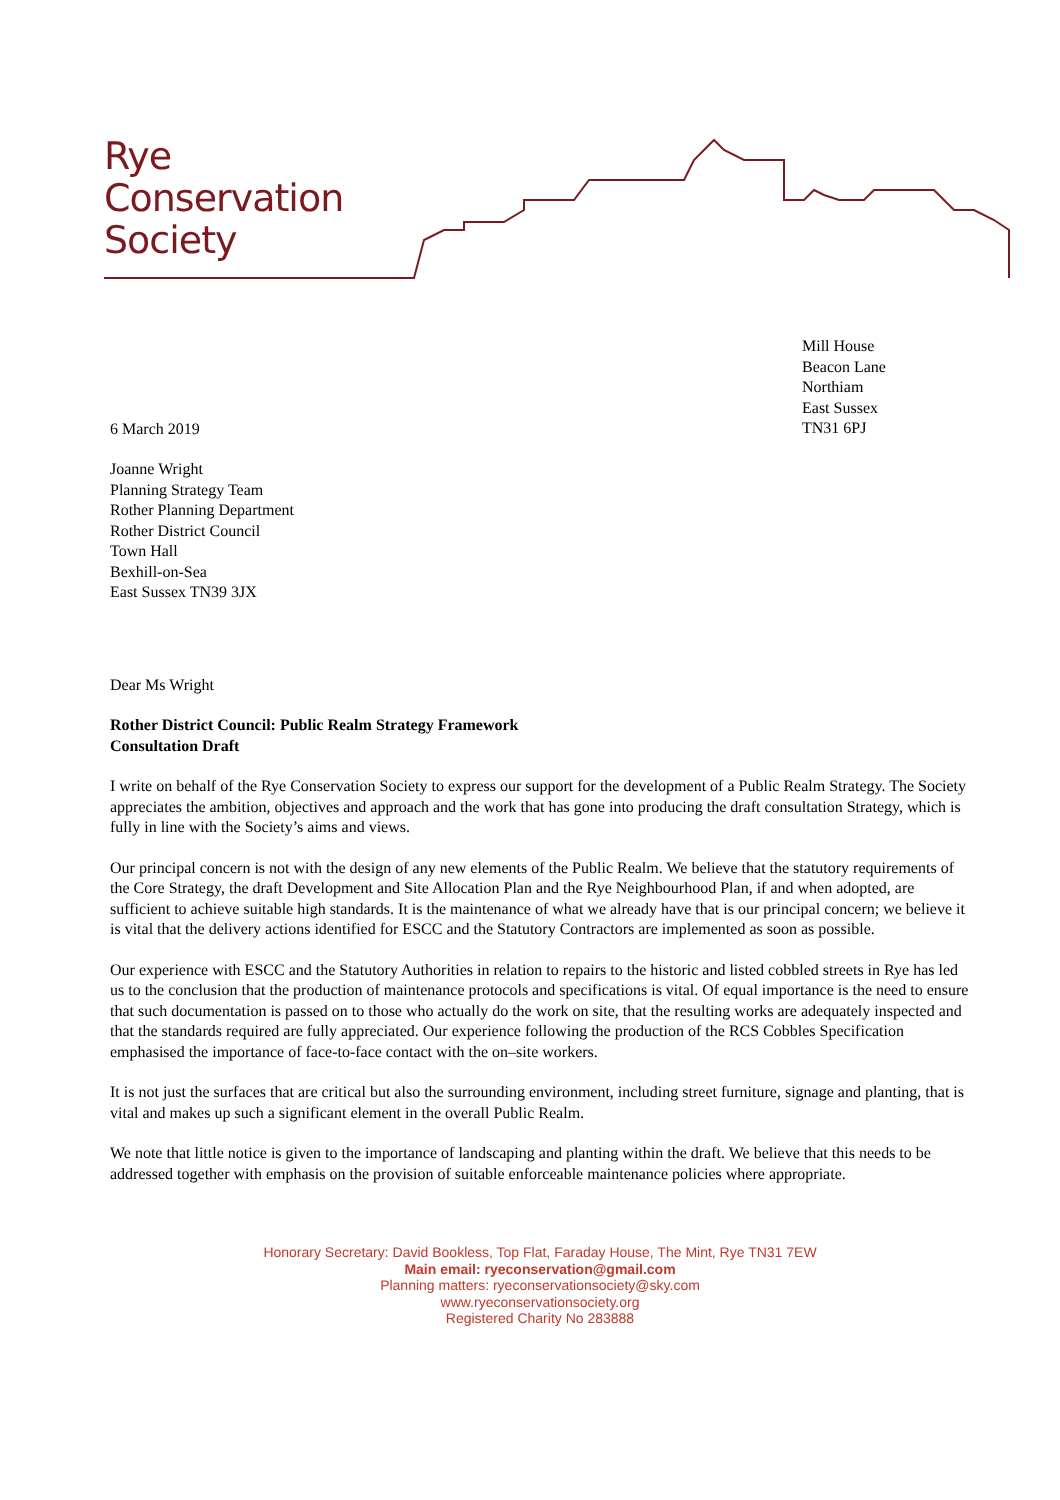Rye
Conservation
Society
Mill House
Beacon Lane
Northiam
East Sussex
TN31 6PJ
6 March 2019
Joanne Wright
Planning Strategy Team
Rother Planning Department
Rother District Council
Town Hall
Bexhill-on-Sea
East Sussex TN39 3JX
Dear Ms Wright
Rother District Council: Public Realm Strategy Framework
Consultation Draft
I write on behalf of the Rye Conservation Society to express our support for the development of a Public Realm Strategy. The Society appreciates the ambition, objectives and approach and the work that has gone into producing the draft consultation Strategy, which is fully in line with the Society’s aims and views.
Our principal concern is not with the design of any new elements of the Public Realm. We believe that the statutory requirements of the Core Strategy, the draft Development and Site Allocation Plan and the Rye Neighbourhood Plan, if and when adopted, are sufficient to achieve suitable high standards. It is the maintenance of what we already have that is our principal concern; we believe it is vital that the delivery actions identified for ESCC and the Statutory Contractors are implemented as soon as possible.
Our experience with ESCC and the Statutory Authorities in relation to repairs to the historic and listed cobbled streets in Rye has led us to the conclusion that the production of maintenance protocols and specifications is vital. Of equal importance is the need to ensure that such documentation is passed on to those who actually do the work on site, that the resulting works are adequately inspected and that the standards required are fully appreciated. Our experience following the production of the RCS Cobbles Specification emphasised the importance of face-to-face contact with the on–site workers.
It is not just the surfaces that are critical but also the surrounding environment, including street furniture, signage and planting, that is vital and makes up such a significant element in the overall Public Realm.
We note that little notice is given to the importance of landscaping and planting within the draft. We believe that this needs to be addressed together with emphasis on the provision of suitable enforceable maintenance policies where appropriate.
Honorary Secretary: David Bookless, Top Flat, Faraday House, The Mint, Rye TN31 7EW
Main email: ryeconservation@gmail.com
Planning matters: ryeconservationsociety@sky.com
www.ryeconservationsociety.org
Registered Charity No 283888